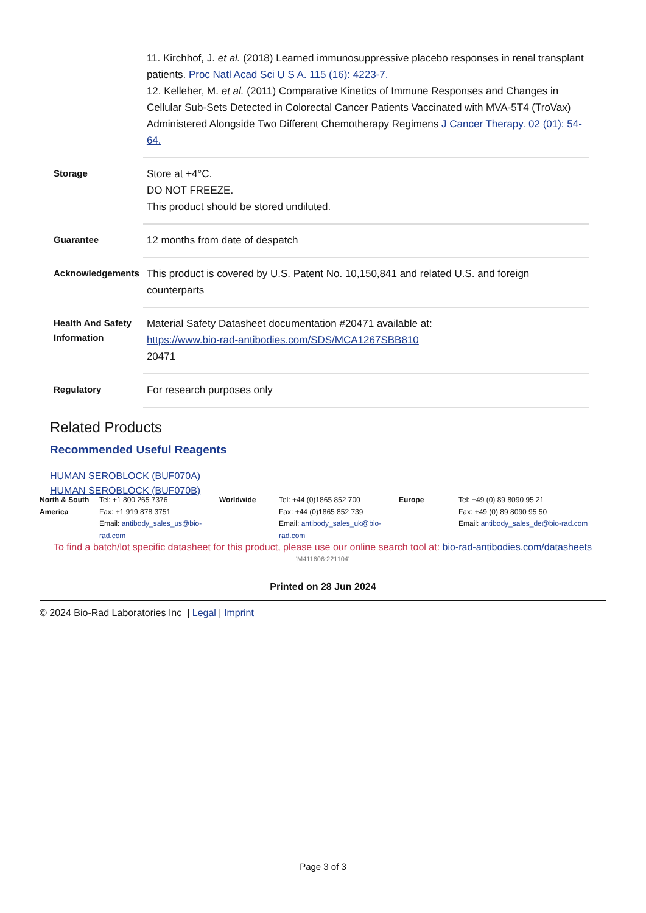| | 11. Kirchhof, J. et al. (2018) Learned immunosuppressive placebo responses in renal transplant patients. Proc Natl Acad Sci U S A. 115 (16): 4223-7. 12. Kelleher, M. et al. (2011) Comparative Kinetics of Immune Responses and Changes in Cellular Sub-Sets Detected in Colorectal Cancer Patients Vaccinated with MVA-5T4 (TroVax) Administered Alongside Two Different Chemotherapy Regimens J Cancer Therapy. 02 (01): 54-64. |
| Storage | Store at +4°C. DO NOT FREEZE. This product should be stored undiluted. |
| Guarantee | 12 months from date of despatch |
| Acknowledgements | This product is covered by U.S. Patent No. 10,150,841 and related U.S. and foreign counterparts |
| Health And Safety Information | Material Safety Datasheet documentation #20471 available at: https://www.bio-rad-antibodies.com/SDS/MCA1267SBB810 20471 |
| Regulatory | For research purposes only |
Related Products
Recommended Useful Reagents
HUMAN SEROBLOCK (BUF070A)
HUMAN SEROBLOCK (BUF070B)
North & South America
Tel: +1 800 265 7376
Fax: +1 919 878 3751
Email: antibody_sales_us@bio-rad.com
Worldwide
Tel: +44 (0)1865 852 700
Fax: +44 (0)1865 852 739
Email: antibody_sales_uk@bio-rad.com
Europe
Tel: +49 (0) 89 8090 95 21
Fax: +49 (0) 89 8090 95 50
Email: antibody_sales_de@bio-rad.com
To find a batch/lot specific datasheet for this product, please use our online search tool at: bio-rad-antibodies.com/datasheets
'M411606:221104'
Printed on 28 Jun 2024
© 2024 Bio-Rad Laboratories Inc | Legal | Imprint
Page 3 of 3